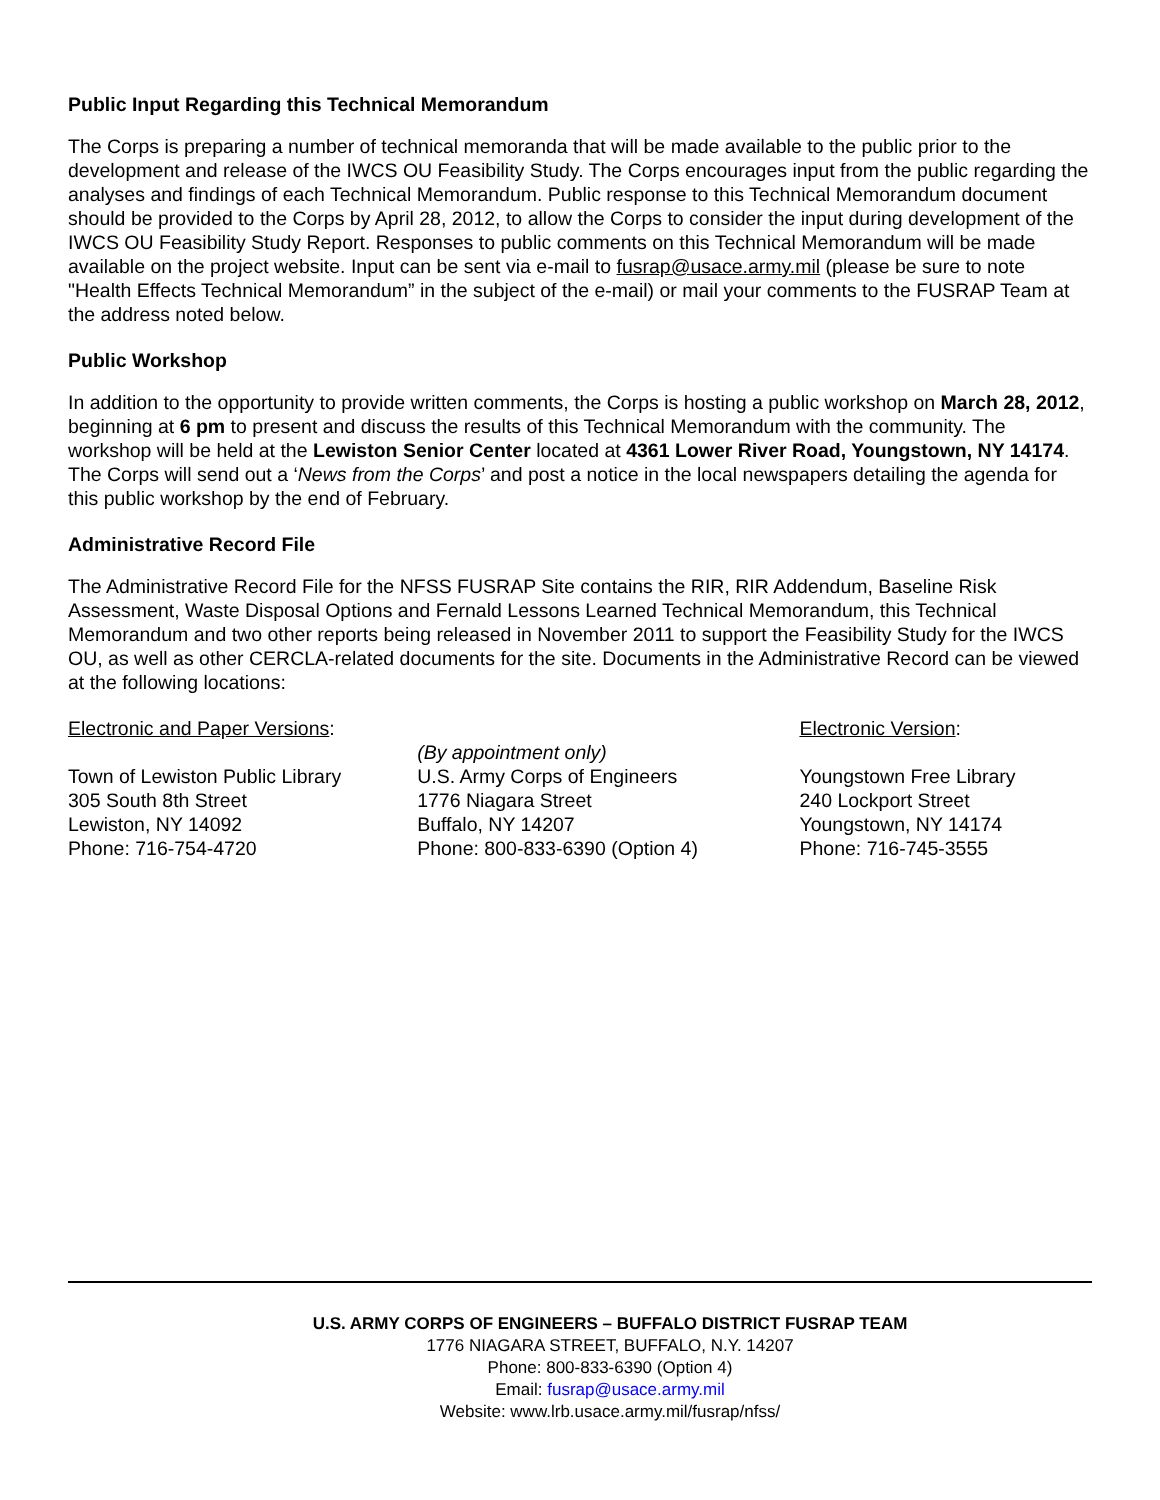Public Input Regarding this Technical Memorandum
The Corps is preparing a number of technical memoranda that will be made available to the public prior to the development and release of the IWCS OU Feasibility Study. The Corps encourages input from the public regarding the analyses and findings of each Technical Memorandum. Public response to this Technical Memorandum document should be provided to the Corps by April 28, 2012, to allow the Corps to consider the input during development of the IWCS OU Feasibility Study Report. Responses to public comments on this Technical Memorandum will be made available on the project website. Input can be sent via e-mail to fusrap@usace.army.mil (please be sure to note "Health Effects Technical Memorandum” in the subject of the e-mail) or mail your comments to the FUSRAP Team at the address noted below.
Public Workshop
In addition to the opportunity to provide written comments, the Corps is hosting a public workshop on March 28, 2012, beginning at 6 pm to present and discuss the results of this Technical Memorandum with the community. The workshop will be held at the Lewiston Senior Center located at 4361 Lower River Road, Youngstown, NY 14174. The Corps will send out a ‘News from the Corps’ and post a notice in the local newspapers detailing the agenda for this public workshop by the end of February.
Administrative Record File
The Administrative Record File for the NFSS FUSRAP Site contains the RIR, RIR Addendum, Baseline Risk Assessment, Waste Disposal Options and Fernald Lessons Learned Technical Memorandum, this Technical Memorandum and two other reports being released in November 2011 to support the Feasibility Study for the IWCS OU, as well as other CERCLA-related documents for the site. Documents in the Administrative Record can be viewed at the following locations:
Electronic and Paper Versions:
Town of Lewiston Public Library
305 South 8th Street
Lewiston, NY 14092
Phone: 716-754-4720
(By appointment only)
U.S. Army Corps of Engineers
1776 Niagara Street
Buffalo, NY 14207
Phone: 800-833-6390 (Option 4)
Electronic Version:
Youngstown Free Library
240 Lockport Street
Youngstown, NY 14174
Phone: 716-745-3555
U.S. ARMY CORPS OF ENGINEERS – BUFFALO DISTRICT FUSRAP TEAM
1776 NIAGARA STREET, BUFFALO, N.Y. 14207
Phone: 800-833-6390 (Option 4)
Email: fusrap@usace.army.mil
Website: www.lrb.usace.army.mil/fusrap/nfss/